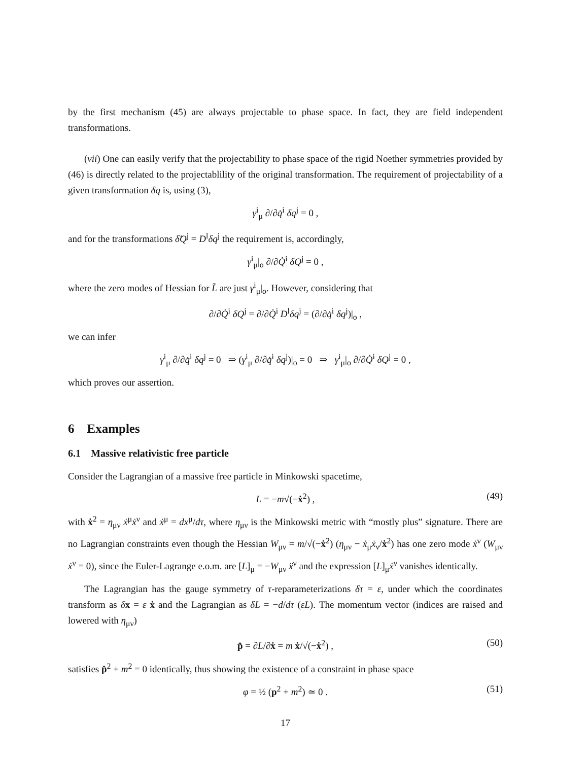by the first mechanism (45) are always projectable to phase space. In fact, they are field independent transformations.
(vii) One can easily verify that the projectability to phase space of the rigid Noether symmetries provided by (46) is directly related to the projectablility of the original transformation. The requirement of projectability of a given transformation δq is, using (3),
γ<sup>i</sup><sub>μ</sub> ∂/∂q̇<sup>i</sup> δq<sup>j</sup> = 0 ,
and for the transformations δ̃Q<sup>j</sup> = D<sup>l</sup>δq<sup>j</sup> the requirement is, accordingly,
γ<sup>i</sup><sub>μ</sub>|<sub>o</sub> ∂/∂Q̇<sup>i</sup> δQ<sup>j</sup> = 0 ,
where the zero modes of Hessian for L̃ are just γ<sup>i</sup><sub>μ</sub>|<sub>o</sub>. However, considering that
∂/∂Q̇<sup>i</sup> δQ<sup>j</sup> = ∂/∂Q̇<sup>i</sup> D<sup>l</sup>δq<sup>j</sup> = (∂/∂q̇<sup>i</sup> δq<sup>j</sup>)|<sub>o</sub> ,
we can infer
γ<sup>i</sup><sub>μ</sub> ∂/∂q̇<sup>i</sup> δq<sup>j</sup> = 0 ⇒ (γ<sup>i</sup><sub>μ</sub> ∂/∂q̇<sup>i</sup> δq<sup>j</sup>)|<sub>o</sub> = 0 ⇒ γ<sup>i</sup><sub>μ</sub>|<sub>o</sub> ∂/∂Q̇<sup>i</sup> δQ<sup>j</sup> = 0 ,
which proves our assertion.
6 Examples
6.1 Massive relativistic free particle
Consider the Lagrangian of a massive free particle in Minkowski spacetime,
L = −m√(−ẋ<sup>2</sup>) , (49)
with ẋ<sup>2</sup> = η<sub>μν</sub> ẋ<sup>μ</sup>ẋ<sup>ν</sup> and ẋ<sup>μ</sup> = dx<sup>μ</sup>/dτ, where η<sub>μν</sub> is the Minkowski metric with “mostly plus” signature. There are no Lagrangian constraints even though the Hessian W<sub>μν</sub> = m/√(−ẋ<sup>2</sup>) (η<sub>μν</sub> − ẋ<sub>μ</sub>ẋ<sub>ν</sub>/ẋ<sup>2</sup>) has one zero mode ẋ<sup>ν</sup> (W<sub>μν</sub> ẋ<sup>ν</sup> = 0), since the Euler-Lagrange e.o.m. are [L]<sub>μ</sub> = −W<sub>μν</sub> ẍ<sup>ν</sup> and the expression [L]<sub>μ</sub>ẋ<sup>ν</sup> vanishes identically.
The Lagrangian has the gauge symmetry of τ-reparameterizations δτ = ε, under which the coordinates transform as δx = ε ẋ and the Lagrangian as δL = −d/dτ (εL). The momentum vector (indices are raised and lowered with η<sub>μν</sub>)
p̂ = ∂L/∂ẋ = m ẋ/√(−ẋ<sup>2</sup>) , (50)
satisfies p̂<sup>2</sup> + m<sup>2</sup> = 0 identically, thus showing the existence of a constraint in phase space
φ = ½ (p<sup>2</sup> + m<sup>2</sup>) ≃ 0 . (51)
17